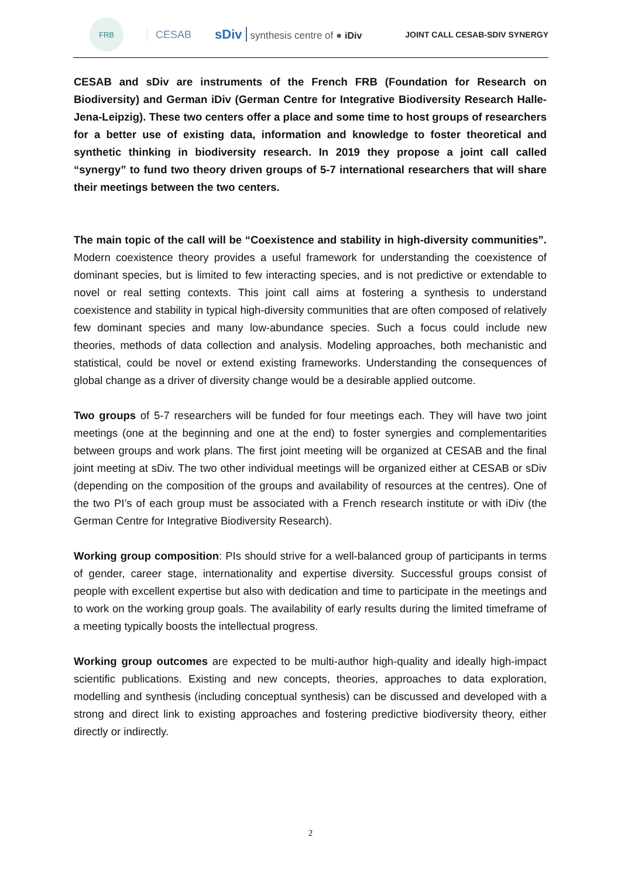FRB
CESAB
sDiv synthesis centre of ● iDiv
JOINT CALL CESAB-SDIV SYNERGY
CESAB and sDiv are instruments of the French FRB (Foundation for Research on Biodiversity) and German iDiv (German Centre for Integrative Biodiversity Research Halle-Jena-Leipzig). These two centers offer a place and some time to host groups of researchers for a better use of existing data, information and knowledge to foster theoretical and synthetic thinking in biodiversity research. In 2019 they propose a joint call called “synergy” to fund two theory driven groups of 5-7 international researchers that will share their meetings between the two centers.
The main topic of the call will be “Coexistence and stability in high-diversity communities”. Modern coexistence theory provides a useful framework for understanding the coexistence of dominant species, but is limited to few interacting species, and is not predictive or extendable to novel or real setting contexts. This joint call aims at fostering a synthesis to understand coexistence and stability in typical high-diversity communities that are often composed of relatively few dominant species and many low-abundance species. Such a focus could include new theories, methods of data collection and analysis. Modeling approaches, both mechanistic and statistical, could be novel or extend existing frameworks. Understanding the consequences of global change as a driver of diversity change would be a desirable applied outcome.
Two groups of 5-7 researchers will be funded for four meetings each. They will have two joint meetings (one at the beginning and one at the end) to foster synergies and complementarities between groups and work plans. The first joint meeting will be organized at CESAB and the final joint meeting at sDiv. The two other individual meetings will be organized either at CESAB or sDiv (depending on the composition of the groups and availability of resources at the centres). One of the two PI’s of each group must be associated with a French research institute or with iDiv (the German Centre for Integrative Biodiversity Research).
Working group composition: PIs should strive for a well-balanced group of participants in terms of gender, career stage, internationality and expertise diversity. Successful groups consist of people with excellent expertise but also with dedication and time to participate in the meetings and to work on the working group goals. The availability of early results during the limited timeframe of a meeting typically boosts the intellectual progress.
Working group outcomes are expected to be multi-author high-quality and ideally high-impact scientific publications. Existing and new concepts, theories, approaches to data exploration, modelling and synthesis (including conceptual synthesis) can be discussed and developed with a strong and direct link to existing approaches and fostering predictive biodiversity theory, either directly or indirectly.
2